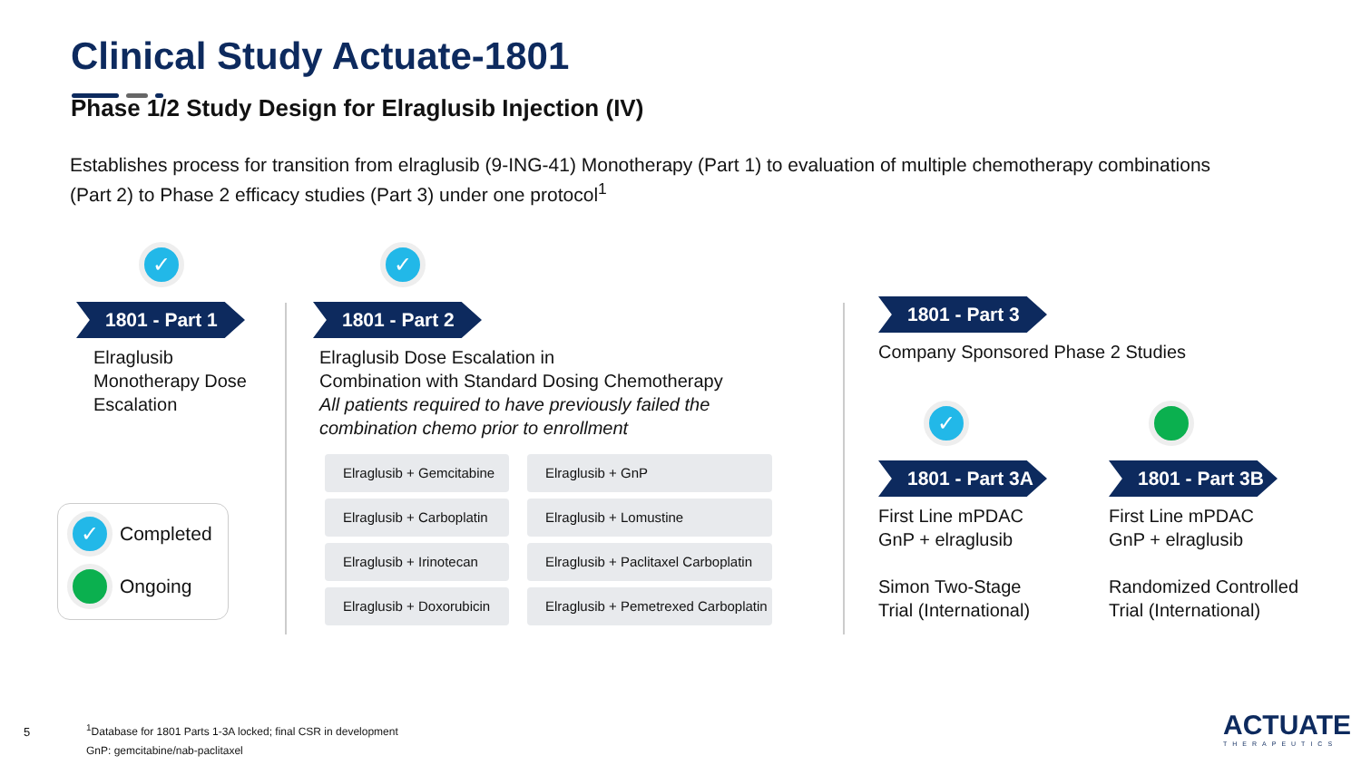Clinical Study Actuate-1801
Phase 1/2 Study Design for Elraglusib Injection (IV)
Establishes process for transition from elraglusib (9-ING-41) Monotherapy (Part 1) to evaluation of multiple chemotherapy combinations (Part 2) to Phase 2 efficacy studies (Part 3) under one protocol<sup>1</sup>
✓
1801 - Part 1
Elraglusib Monotherapy Dose Escalation
✓
1801 - Part 2
Elraglusib Dose Escalation in
Combination with Standard Dosing Chemotherapy
All patients required to have previously failed the
combination chemo prior to enrollment
Elraglusib + Gemcitabine
Elraglusib + Carboplatin
Elraglusib + Irinotecan
Elraglusib + Doxorubicin
Elraglusib + GnP
Elraglusib + Lomustine
Elraglusib + Paclitaxel Carboplatin
Elraglusib + Pemetrexed Carboplatin
1801 - Part 3
Company Sponsored Phase 2 Studies
✓
1801 - Part 3A
First Line mPDAC
GnP + elraglusib
Simon Two-Stage
Trial (International)
1801 - Part 3B
First Line mPDAC
GnP + elraglusib
Randomized Controlled
Trial (International)
✓ Completed
Ongoing
5
<sup>1</sup> Database for 1801 Parts 1-3A locked; final CSR in development
GnP: gemcitabine/nab-paclitaxel
ACTUATE
THERAPEUTICS